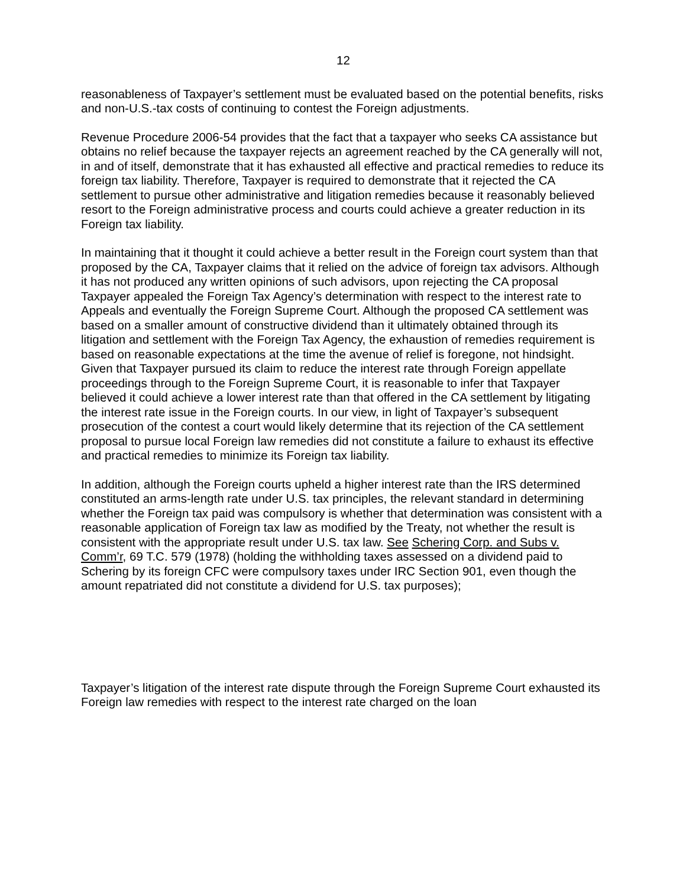12
reasonableness of Taxpayer’s settlement must be evaluated based on the potential benefits, risks and non-U.S.-tax costs of continuing to contest the Foreign adjustments.
Revenue Procedure 2006-54 provides that the fact that a taxpayer who seeks CA assistance but obtains no relief because the taxpayer rejects an agreement reached by the CA generally will not, in and of itself, demonstrate that it has exhausted all effective and practical remedies to reduce its foreign tax liability. Therefore, Taxpayer is required to demonstrate that it rejected the CA settlement to pursue other administrative and litigation remedies because it reasonably believed resort to the Foreign administrative process and courts could achieve a greater reduction in its Foreign tax liability.
In maintaining that it thought it could achieve a better result in the Foreign court system than that proposed by the CA, Taxpayer claims that it relied on the advice of foreign tax advisors. Although it has not produced any written opinions of such advisors, upon rejecting the CA proposal Taxpayer appealed the Foreign Tax Agency’s determination with respect to the interest rate to Appeals and eventually the Foreign Supreme Court. Although the proposed CA settlement was based on a smaller amount of constructive dividend than it ultimately obtained through its litigation and settlement with the Foreign Tax Agency, the exhaustion of remedies requirement is based on reasonable expectations at the time the avenue of relief is foregone, not hindsight. Given that Taxpayer pursued its claim to reduce the interest rate through Foreign appellate proceedings through to the Foreign Supreme Court, it is reasonable to infer that Taxpayer believed it could achieve a lower interest rate than that offered in the CA settlement by litigating the interest rate issue in the Foreign courts. In our view, in light of Taxpayer’s subsequent prosecution of the contest a court would likely determine that its rejection of the CA settlement proposal to pursue local Foreign law remedies did not constitute a failure to exhaust its effective and practical remedies to minimize its Foreign tax liability.
In addition, although the Foreign courts upheld a higher interest rate than the IRS determined constituted an arms-length rate under U.S. tax principles, the relevant standard in determining whether the Foreign tax paid was compulsory is whether that determination was consistent with a reasonable application of Foreign tax law as modified by the Treaty, not whether the result is consistent with the appropriate result under U.S. tax law. See Schering Corp. and Subs v. Comm’r, 69 T.C. 579 (1978) (holding the withholding taxes assessed on a dividend paid to Schering by its foreign CFC were compulsory taxes under IRC Section 901, even though the amount repatriated did not constitute a dividend for U.S. tax purposes);
Taxpayer’s litigation of the interest rate dispute through the Foreign Supreme Court exhausted its Foreign law remedies with respect to the interest rate charged on the loan